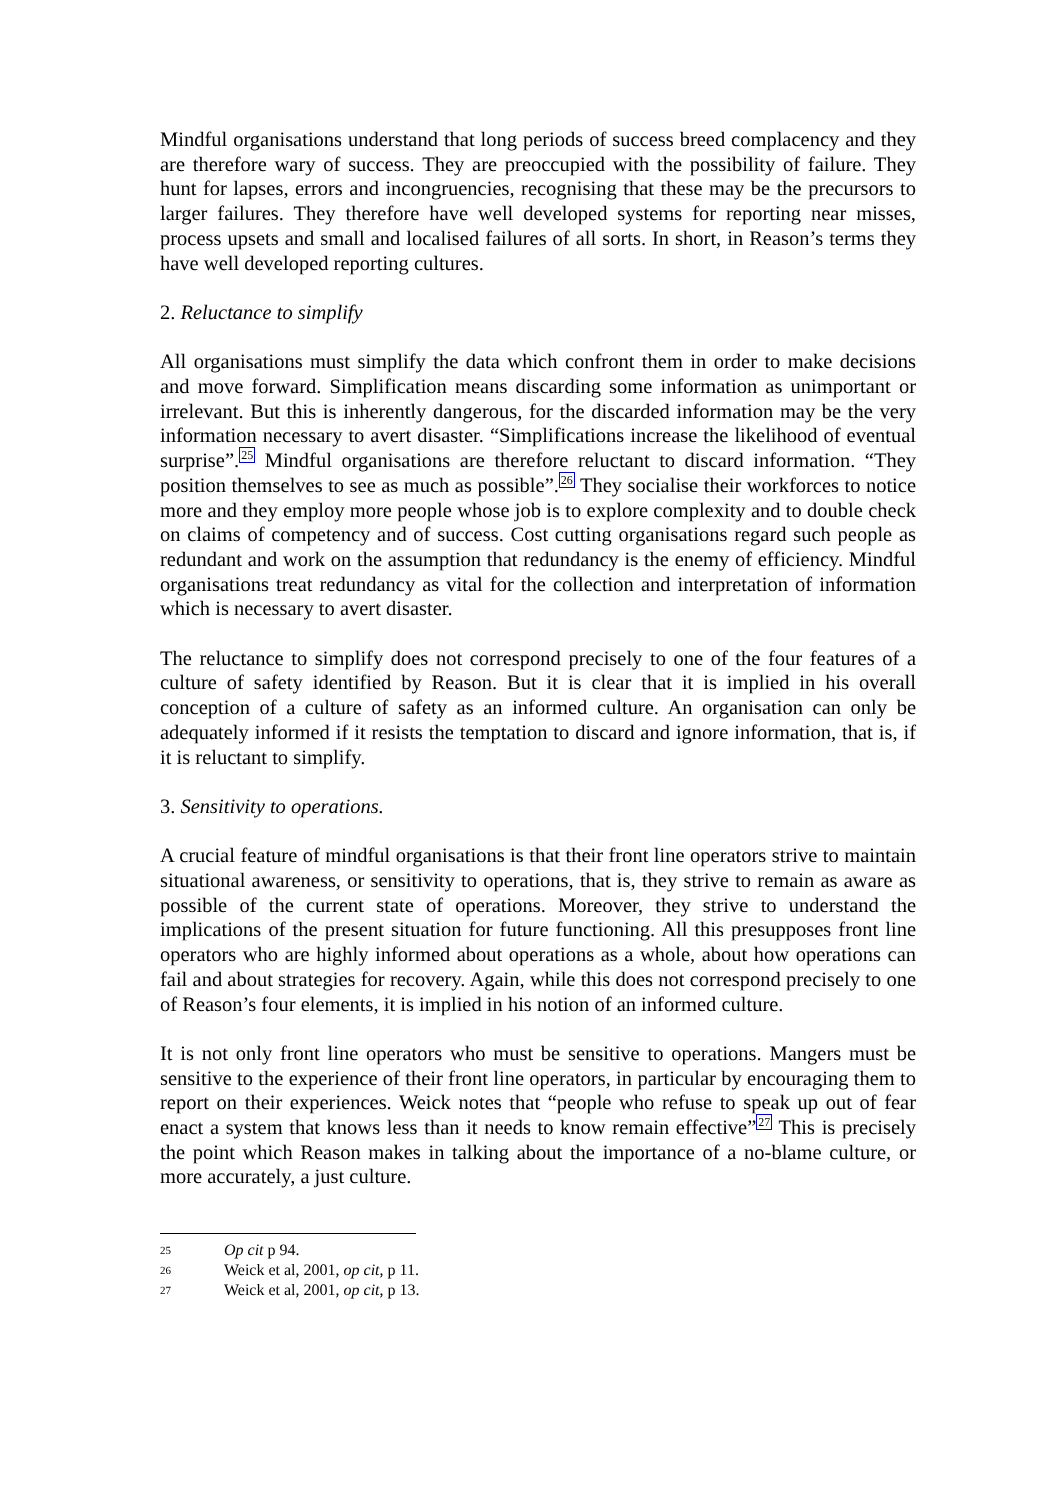Mindful organisations understand that long periods of success breed complacency and they are therefore wary of success. They are preoccupied with the possibility of failure. They hunt for lapses, errors and incongruencies, recognising that these may be the precursors to larger failures. They therefore have well developed systems for reporting near misses, process upsets and small and localised failures of all sorts. In short, in Reason’s terms they have well developed reporting cultures.
2. Reluctance to simplify
All organisations must simplify the data which confront them in order to make decisions and move forward. Simplification means discarding some information as unimportant or irrelevant. But this is inherently dangerous, for the discarded information may be the very information necessary to avert disaster. “Simplifications increase the likelihood of eventual surprise”.<sup>25</sup> Mindful organisations are therefore reluctant to discard information. “They position themselves to see as much as possible”.<sup>26</sup> They socialise their workforces to notice more and they employ more people whose job is to explore complexity and to double check on claims of competency and of success. Cost cutting organisations regard such people as redundant and work on the assumption that redundancy is the enemy of efficiency. Mindful organisations treat redundancy as vital for the collection and interpretation of information which is necessary to avert disaster.
The reluctance to simplify does not correspond precisely to one of the four features of a culture of safety identified by Reason. But it is clear that it is implied in his overall conception of a culture of safety as an informed culture. An organisation can only be adequately informed if it resists the temptation to discard and ignore information, that is, if it is reluctant to simplify.
3. Sensitivity to operations.
A crucial feature of mindful organisations is that their front line operators strive to maintain situational awareness, or sensitivity to operations, that is, they strive to remain as aware as possible of the current state of operations. Moreover, they strive to understand the implications of the present situation for future functioning. All this presupposes front line operators who are highly informed about operations as a whole, about how operations can fail and about strategies for recovery. Again, while this does not correspond precisely to one of Reason’s four elements, it is implied in his notion of an informed culture.
It is not only front line operators who must be sensitive to operations. Mangers must be sensitive to the experience of their front line operators, in particular by encouraging them to report on their experiences. Weick notes that “people who refuse to speak up out of fear enact a system that knows less than it needs to know remain effective”<sup>27</sup> This is precisely the point which Reason makes in talking about the importance of a no-blame culture, or more accurately, a just culture.
25 Op cit p 94.
26 Weick et al, 2001, op cit, p 11.
27 Weick et al, 2001, op cit, p 13.